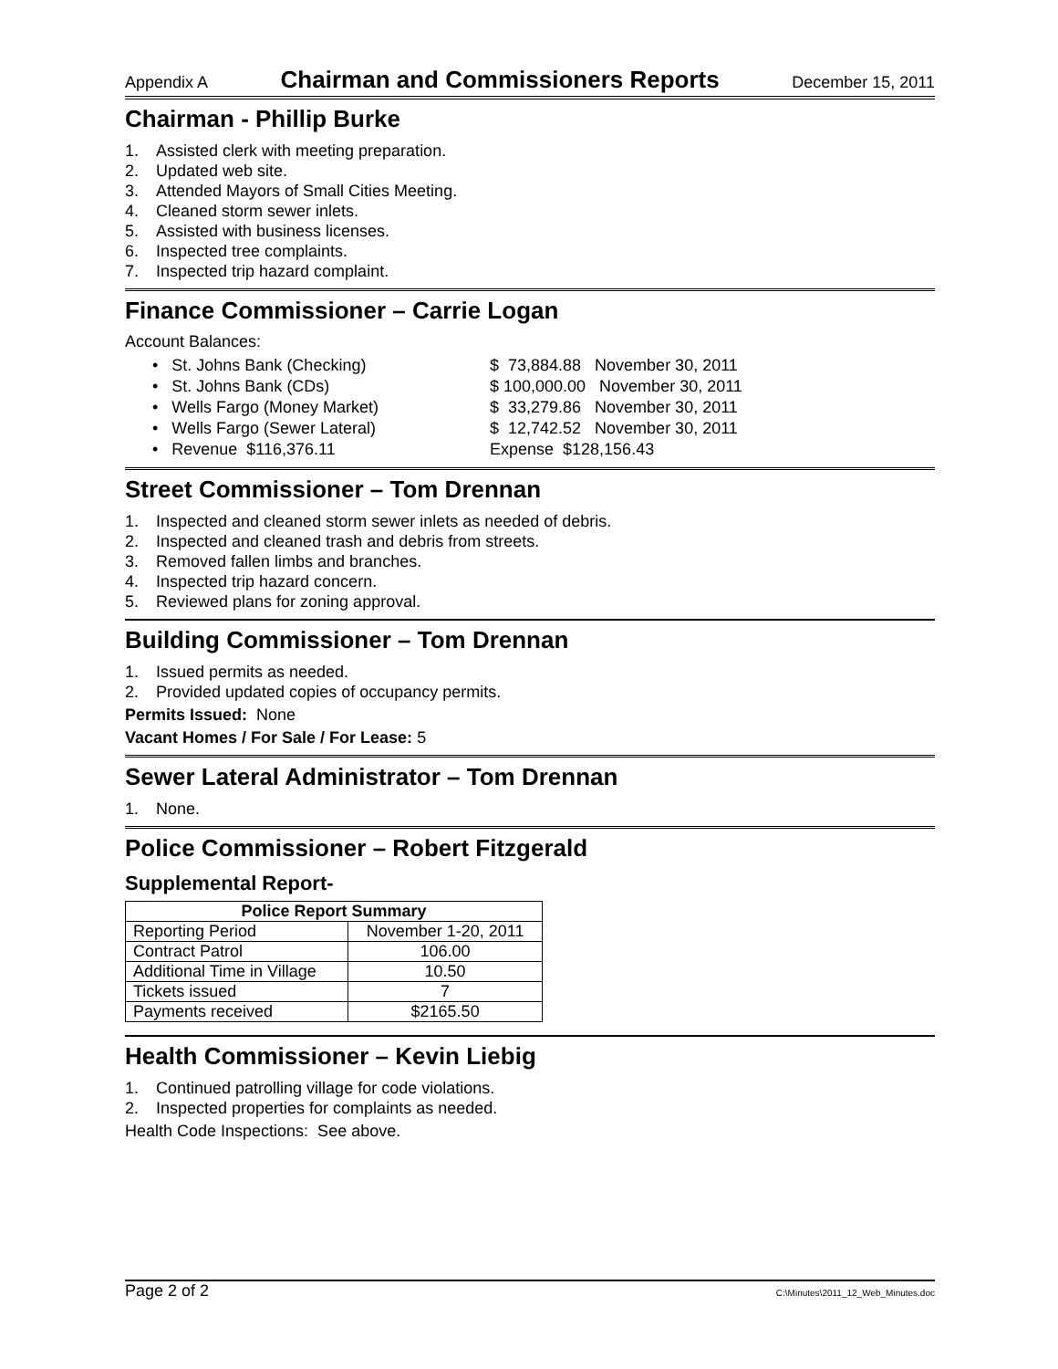Appendix A Chairman and Commissioners Reports December 15, 2011
Chairman - Phillip Burke
1. Assisted clerk with meeting preparation.
2. Updated web site.
3. Attended Mayors of Small Cities Meeting.
4. Cleaned storm sewer inlets.
5. Assisted with business licenses.
6. Inspected tree complaints.
7. Inspected trip hazard complaint.
Finance Commissioner – Carrie Logan
Account Balances:
• St. Johns Bank (Checking) $ 73,884.88 November 30, 2011
• St. Johns Bank (CDs) $ 100,000.00 November 30, 2011
• Wells Fargo (Money Market) $ 33,279.86 November 30, 2011
• Wells Fargo (Sewer Lateral) $ 12,742.52 November 30, 2011
• Revenue $116,376.11 Expense $128,156.43
Street Commissioner – Tom Drennan
1. Inspected and cleaned storm sewer inlets as needed of debris.
2. Inspected and cleaned trash and debris from streets.
3. Removed fallen limbs and branches.
4. Inspected trip hazard concern.
5. Reviewed plans for zoning approval.
Building Commissioner – Tom Drennan
1. Issued permits as needed.
2. Provided updated copies of occupancy permits.
Permits Issued: None
Vacant Homes / For Sale / For Lease: 5
Sewer Lateral Administrator – Tom Drennan
1. None.
Police Commissioner – Robert Fitzgerald
Supplemental Report-
| Police Report Summary | |
| --- | --- |
| Reporting Period | November 1-20, 2011 |
| Contract Patrol | 106.00 |
| Additional Time in Village | 10.50 |
| Tickets issued | 7 |
| Payments received | $2165.50 |
Health Commissioner – Kevin Liebig
1. Continued patrolling village for code violations.
2. Inspected properties for complaints as needed.
Health Code Inspections: See above.
Page 2 of 2 C:\Minutes\2011_12_Web_Minutes.doc